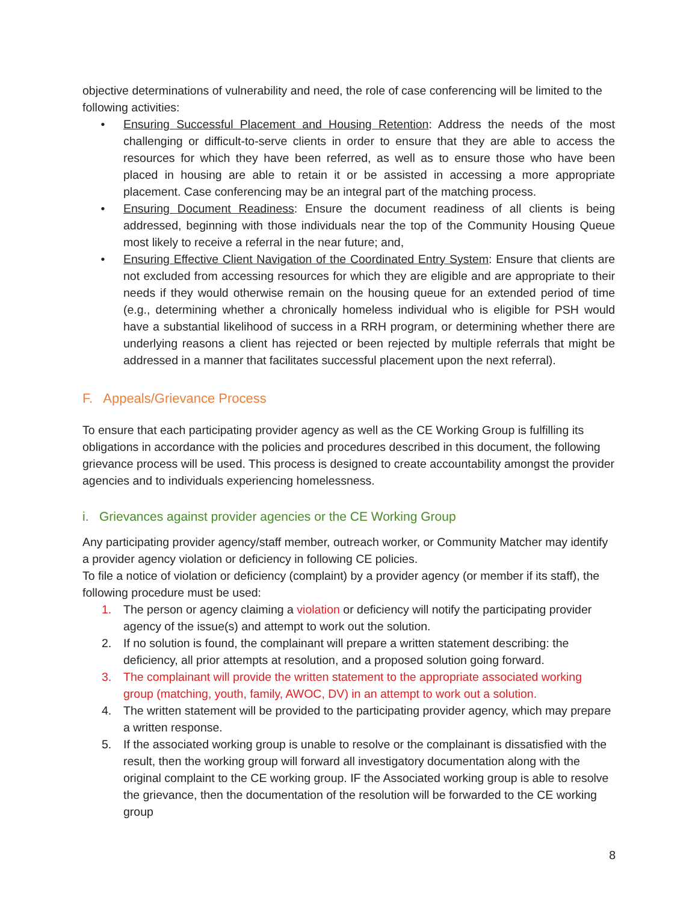objective determinations of vulnerability and need, the role of case conferencing will be limited to the following activities:
• Ensuring Successful Placement and Housing Retention: Address the needs of the most challenging or difficult-to-serve clients in order to ensure that they are able to access the resources for which they have been referred, as well as to ensure those who have been placed in housing are able to retain it or be assisted in accessing a more appropriate placement. Case conferencing may be an integral part of the matching process.
• Ensuring Document Readiness: Ensure the document readiness of all clients is being addressed, beginning with those individuals near the top of the Community Housing Queue most likely to receive a referral in the near future; and,
• Ensuring Effective Client Navigation of the Coordinated Entry System: Ensure that clients are not excluded from accessing resources for which they are eligible and are appropriate to their needs if they would otherwise remain on the housing queue for an extended period of time (e.g., determining whether a chronically homeless individual who is eligible for PSH would have a substantial likelihood of success in a RRH program, or determining whether there are underlying reasons a client has rejected or been rejected by multiple referrals that might be addressed in a manner that facilitates successful placement upon the next referral).
F. Appeals/Grievance Process
To ensure that each participating provider agency as well as the CE Working Group is fulfilling its obligations in accordance with the policies and procedures described in this document, the following grievance process will be used. This process is designed to create accountability amongst the provider agencies and to individuals experiencing homelessness.
i. Grievances against provider agencies or the CE Working Group
Any participating provider agency/staff member, outreach worker, or Community Matcher may identify a provider agency violation or deficiency in following CE policies.
To file a notice of violation or deficiency (complaint) by a provider agency (or member if its staff), the following procedure must be used:
1. The person or agency claiming a violation or deficiency will notify the participating provider agency of the issue(s) and attempt to work out the solution.
2. If no solution is found, the complainant will prepare a written statement describing: the deficiency, all prior attempts at resolution, and a proposed solution going forward.
3. The complainant will provide the written statement to the appropriate associated working group (matching, youth, family, AWOC, DV) in an attempt to work out a solution.
4. The written statement will be provided to the participating provider agency, which may prepare a written response.
5. If the associated working group is unable to resolve or the complainant is dissatisfied with the result, then the working group will forward all investigatory documentation along with the original complaint to the CE working group. IF the Associated working group is able to resolve the grievance, then the documentation of the resolution will be forwarded to the CE working group
8